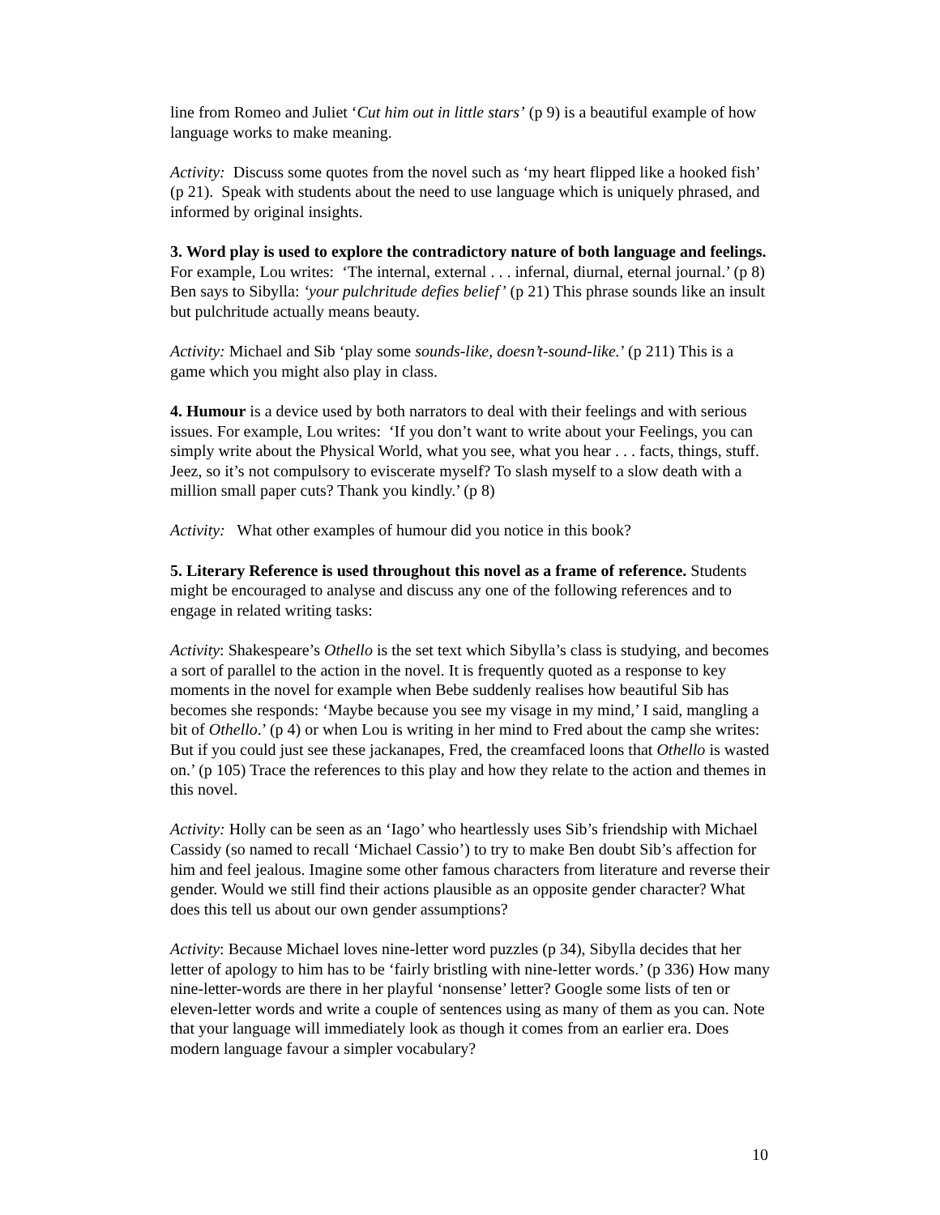line from Romeo and Juliet ‘Cut him out in little stars’ (p 9) is a beautiful example of how language works to make meaning.
Activity: Discuss some quotes from the novel such as ‘my heart flipped like a hooked fish’ (p 21). Speak with students about the need to use language which is uniquely phrased, and informed by original insights.
3. Word play is used to explore the contradictory nature of both language and feelings. For example, Lou writes: ‘The internal, external . . . infernal, diurnal, eternal journal.’ (p 8) Ben says to Sibylla: ‘your pulchritude defies belief’ (p 21) This phrase sounds like an insult but pulchritude actually means beauty.
Activity: Michael and Sib ‘play some sounds-like, doesn’t-sound-like.’ (p 211) This is a game which you might also play in class.
4. Humour is a device used by both narrators to deal with their feelings and with serious issues. For example, Lou writes: ‘If you don’t want to write about your Feelings, you can simply write about the Physical World, what you see, what you hear . . . facts, things, stuff. Jeez, so it’s not compulsory to eviscerate myself? To slash myself to a slow death with a million small paper cuts? Thank you kindly.’ (p 8)
Activity: What other examples of humour did you notice in this book?
5. Literary Reference is used throughout this novel as a frame of reference. Students might be encouraged to analyse and discuss any one of the following references and to engage in related writing tasks:
Activity: Shakespeare’s Othello is the set text which Sibylla’s class is studying, and becomes a sort of parallel to the action in the novel. It is frequently quoted as a response to key moments in the novel for example when Bebe suddenly realises how beautiful Sib has becomes she responds: ‘Maybe because you see my visage in my mind,’ I said, mangling a bit of Othello.’ (p 4) or when Lou is writing in her mind to Fred about the camp she writes: But if you could just see these jackanapes, Fred, the creamfaced loons that Othello is wasted on.’ (p 105) Trace the references to this play and how they relate to the action and themes in this novel.
Activity: Holly can be seen as an ‘Iago’ who heartlessly uses Sib’s friendship with Michael Cassidy (so named to recall ‘Michael Cassio’) to try to make Ben doubt Sib’s affection for him and feel jealous. Imagine some other famous characters from literature and reverse their gender. Would we still find their actions plausible as an opposite gender character? What does this tell us about our own gender assumptions?
Activity: Because Michael loves nine-letter word puzzles (p 34), Sibylla decides that her letter of apology to him has to be ‘fairly bristling with nine-letter words.’ (p 336) How many nine-letter-words are there in her playful ‘nonsense’ letter? Google some lists of ten or eleven-letter words and write a couple of sentences using as many of them as you can. Note that your language will immediately look as though it comes from an earlier era. Does modern language favour a simpler vocabulary?
10